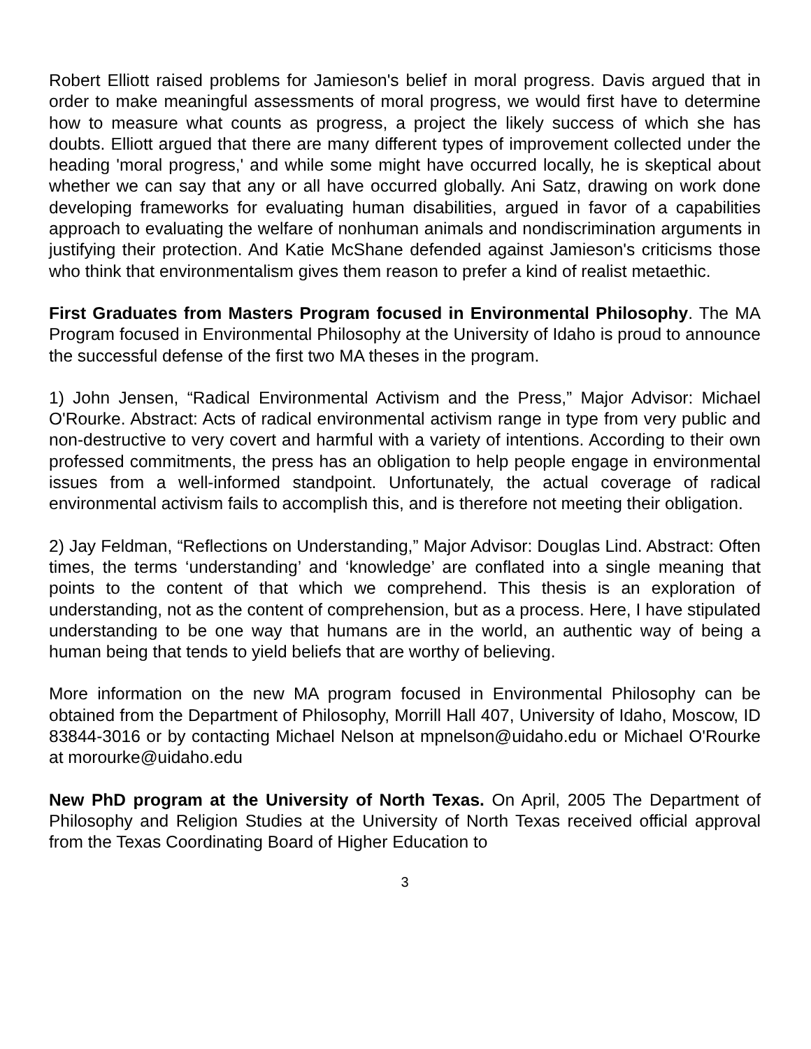Robert Elliott raised problems for Jamieson's belief in moral progress. Davis argued that in order to make meaningful assessments of moral progress, we would first have to determine how to measure what counts as progress, a project the likely success of which she has doubts. Elliott argued that there are many different types of improvement collected under the heading 'moral progress,' and while some might have occurred locally, he is skeptical about whether we can say that any or all have occurred globally. Ani Satz, drawing on work done developing frameworks for evaluating human disabilities, argued in favor of a capabilities approach to evaluating the welfare of nonhuman animals and nondiscrimination arguments in justifying their protection. And Katie McShane defended against Jamieson's criticisms those who think that environmentalism gives them reason to prefer a kind of realist metaethic.
First Graduates from Masters Program focused in Environmental Philosophy. The MA Program focused in Environmental Philosophy at the University of Idaho is proud to announce the successful defense of the first two MA theses in the program.
1) John Jensen, “Radical Environmental Activism and the Press,” Major Advisor: Michael O'Rourke. Abstract: Acts of radical environmental activism range in type from very public and non-destructive to very covert and harmful with a variety of intentions. According to their own professed commitments, the press has an obligation to help people engage in environmental issues from a well-informed standpoint. Unfortunately, the actual coverage of radical environmental activism fails to accomplish this, and is therefore not meeting their obligation.
2) Jay Feldman, “Reflections on Understanding,” Major Advisor: Douglas Lind. Abstract: Often times, the terms ‘understanding’ and ‘knowledge’ are conflated into a single meaning that points to the content of that which we comprehend. This thesis is an exploration of understanding, not as the content of comprehension, but as a process. Here, I have stipulated understanding to be one way that humans are in the world, an authentic way of being a human being that tends to yield beliefs that are worthy of believing.
More information on the new MA program focused in Environmental Philosophy can be obtained from the Department of Philosophy, Morrill Hall 407, University of Idaho, Moscow, ID 83844-3016 or by contacting Michael Nelson at mpnelson@uidaho.edu or Michael O'Rourke at morourke@uidaho.edu
New PhD program at the University of North Texas. On April, 2005 The Department of Philosophy and Religion Studies at the University of North Texas received official approval from the Texas Coordinating Board of Higher Education to
3